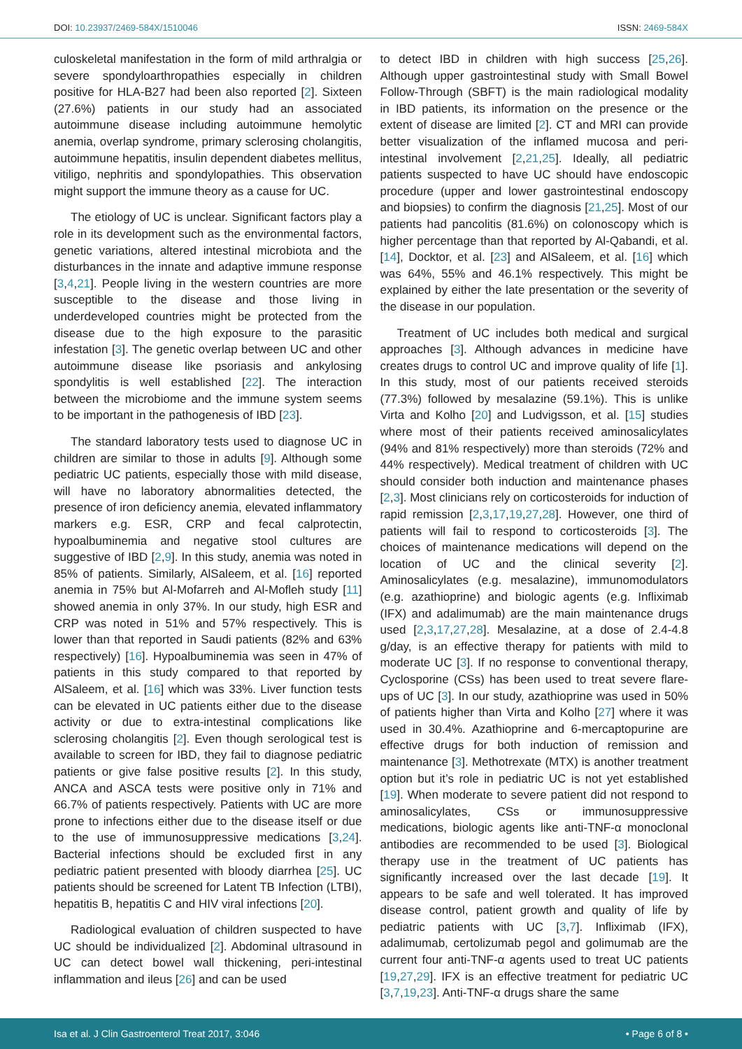DOI: 10.23937/2469-584X/1510046 ISSN: 2469-584X
culoskeletal manifestation in the form of mild arthralgia or severe spondyloarthropathies especially in children positive for HLA-B27 had been also reported [2]. Sixteen (27.6%) patients in our study had an associated autoimmune disease including autoimmune hemolytic anemia, overlap syndrome, primary sclerosing cholangitis, autoimmune hepatitis, insulin dependent diabetes mellitus, vitiligo, nephritis and spondylopathies. This observation might support the immune theory as a cause for UC.
The etiology of UC is unclear. Significant factors play a role in its development such as the environmental factors, genetic variations, altered intestinal microbiota and the disturbances in the innate and adaptive immune response [3,4,21]. People living in the western countries are more susceptible to the disease and those living in underdeveloped countries might be protected from the disease due to the high exposure to the parasitic infestation [3]. The genetic overlap between UC and other autoimmune disease like psoriasis and ankylosing spondylitis is well established [22]. The interaction between the microbiome and the immune system seems to be important in the pathogenesis of IBD [23].
The standard laboratory tests used to diagnose UC in children are similar to those in adults [9]. Although some pediatric UC patients, especially those with mild disease, will have no laboratory abnormalities detected, the presence of iron deficiency anemia, elevated inflammatory markers e.g. ESR, CRP and fecal calprotectin, hypoalbuminemia and negative stool cultures are suggestive of IBD [2,9]. In this study, anemia was noted in 85% of patients. Similarly, AlSaleem, et al. [16] reported anemia in 75% but Al-Mofarreh and Al-Mofleh study [11] showed anemia in only 37%. In our study, high ESR and CRP was noted in 51% and 57% respectively. This is lower than that reported in Saudi patients (82% and 63% respectively) [16]. Hypoalbuminemia was seen in 47% of patients in this study compared to that reported by AlSaleem, et al. [16] which was 33%. Liver function tests can be elevated in UC patients either due to the disease activity or due to extra-intestinal complications like sclerosing cholangitis [2]. Even though serological test is available to screen for IBD, they fail to diagnose pediatric patients or give false positive results [2]. In this study, ANCA and ASCA tests were positive only in 71% and 66.7% of patients respectively. Patients with UC are more prone to infections either due to the disease itself or due to the use of immunosuppressive medications [3,24]. Bacterial infections should be excluded first in any pediatric patient presented with bloody diarrhea [25]. UC patients should be screened for Latent TB Infection (LTBI), hepatitis B, hepatitis C and HIV viral infections [20].
Radiological evaluation of children suspected to have UC should be individualized [2]. Abdominal ultrasound in UC can detect bowel wall thickening, peri-intestinal inflammation and ileus [26] and can be used
to detect IBD in children with high success [25,26]. Although upper gastrointestinal study with Small Bowel Follow-Through (SBFT) is the main radiological modality in IBD patients, its information on the presence or the extent of disease are limited [2]. CT and MRI can provide better visualization of the inflamed mucosa and peri-intestinal involvement [2,21,25]. Ideally, all pediatric patients suspected to have UC should have endoscopic procedure (upper and lower gastrointestinal endoscopy and biopsies) to confirm the diagnosis [21,25]. Most of our patients had pancolitis (81.6%) on colonoscopy which is higher percentage than that reported by Al-Qabandi, et al. [14], Docktor, et al. [23] and AlSaleem, et al. [16] which was 64%, 55% and 46.1% respectively. This might be explained by either the late presentation or the severity of the disease in our population.
Treatment of UC includes both medical and surgical approaches [3]. Although advances in medicine have creates drugs to control UC and improve quality of life [1]. In this study, most of our patients received steroids (77.3%) followed by mesalazine (59.1%). This is unlike Virta and Kolho [20] and Ludvigsson, et al. [15] studies where most of their patients received aminosalicylates (94% and 81% respectively) more than steroids (72% and 44% respectively). Medical treatment of children with UC should consider both induction and maintenance phases [2,3]. Most clinicians rely on corticosteroids for induction of rapid remission [2,3,17,19,27,28]. However, one third of patients will fail to respond to corticosteroids [3]. The choices of maintenance medications will depend on the location of UC and the clinical severity [2]. Aminosalicylates (e.g. mesalazine), immunomodulators (e.g. azathioprine) and biologic agents (e.g. Infliximab (IFX) and adalimumab) are the main maintenance drugs used [2,3,17,27,28]. Mesalazine, at a dose of 2.4-4.8 g/day, is an effective therapy for patients with mild to moderate UC [3]. If no response to conventional therapy, Cyclosporine (CSs) has been used to treat severe flare-ups of UC [3]. In our study, azathioprine was used in 50% of patients higher than Virta and Kolho [27] where it was used in 30.4%. Azathioprine and 6-mercaptopurine are effective drugs for both induction of remission and maintenance [3]. Methotrexate (MTX) is another treatment option but it’s role in pediatric UC is not yet established [19]. When moderate to severe patient did not respond to aminosalicylates, CSs or immunosuppressive medications, biologic agents like anti-TNF-α monoclonal antibodies are recommended to be used [3]. Biological therapy use in the treatment of UC patients has significantly increased over the last decade [19]. It appears to be safe and well tolerated. It has improved disease control, patient growth and quality of life by pediatric patients with UC [3,7]. Infliximab (IFX), adalimumab, certolizumab pegol and golimumab are the current four anti-TNF-α agents used to treat UC patients [19,27,29]. IFX is an effective treatment for pediatric UC [3,7,19,23]. Anti-TNF-α drugs share the same
Isa et al. J Clin Gastroenterol Treat 2017, 3:046 • Page 6 of 8 •